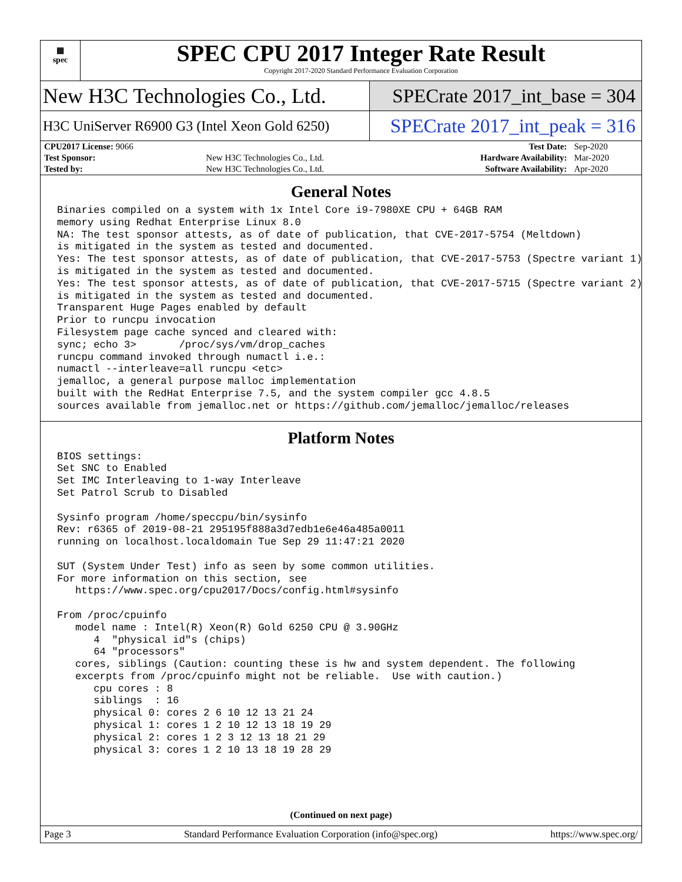▦
spec
SPEC CPU 2017 Integer Rate Result
Copyright 2017-2020 Standard Performance Evaluation Corporation
New H3C Technologies Co., Ltd. SPECrate 2017_int_base = 304
H3C UniServer R6900 G3 (Intel Xeon Gold 6250)
SPECrate 2017_int_peak = 316
| CPU2017 License: 9066 | | Test Date: | Sep-2020 |
| Test Sponsor: | New H3C Technologies Co., Ltd. | Hardware Availability: | Mar-2020 |
| Tested by: | New H3C Technologies Co., Ltd. | Software Availability: | Apr-2020 |
General Notes
Binaries compiled on a system with 1x Intel Core i9-7980XE CPU + 64GB RAM
memory using Redhat Enterprise Linux 8.0
NA: The test sponsor attests, as of date of publication, that CVE-2017-5754 (Meltdown)
is mitigated in the system as tested and documented.
Yes: The test sponsor attests, as of date of publication, that CVE-2017-5753 (Spectre variant 1)
is mitigated in the system as tested and documented.
Yes: The test sponsor attests, as of date of publication, that CVE-2017-5715 (Spectre variant 2)
is mitigated in the system as tested and documented.
Transparent Huge Pages enabled by default
Prior to runcpu invocation
Filesystem page cache synced and cleared with:
sync; echo 3>       /proc/sys/vm/drop_caches
runcpu command invoked through numactl i.e.:
numactl --interleave=all runcpu <etc>
jemalloc, a general purpose malloc implementation
built with the RedHat Enterprise 7.5, and the system compiler gcc 4.8.5
sources available from jemalloc.net or https://github.com/jemalloc/jemalloc/releases
Platform Notes
BIOS settings:
Set SNC to Enabled
Set IMC Interleaving to 1-way Interleave
Set Patrol Scrub to Disabled

Sysinfo program /home/speccpu/bin/sysinfo
Rev: r6365 of 2019-08-21 295195f888a3d7edb1e6e46a485a0011
running on localhost.localdomain Tue Sep 29 11:47:21 2020

SUT (System Under Test) info as seen by some common utilities.
For more information on this section, see
   https://www.spec.org/cpu2017/Docs/config.html#sysinfo

From /proc/cpuinfo
   model name : Intel(R) Xeon(R) Gold 6250 CPU @ 3.90GHz
      4  "physical id"s (chips)
      64 "processors"
   cores, siblings (Caution: counting these is hw and system dependent. The following
   excerpts from /proc/cpuinfo might not be reliable.  Use with caution.)
      cpu cores : 8
      siblings  : 16
      physical 0: cores 2 6 10 12 13 21 24
      physical 1: cores 1 2 10 12 13 18 19 29
      physical 2: cores 1 2 3 12 13 18 21 29
      physical 3: cores 1 2 10 13 18 19 28 29
(Continued on next page)
Page 3 Standard Performance Evaluation Corporation (info@spec.org) https://www.spec.org/